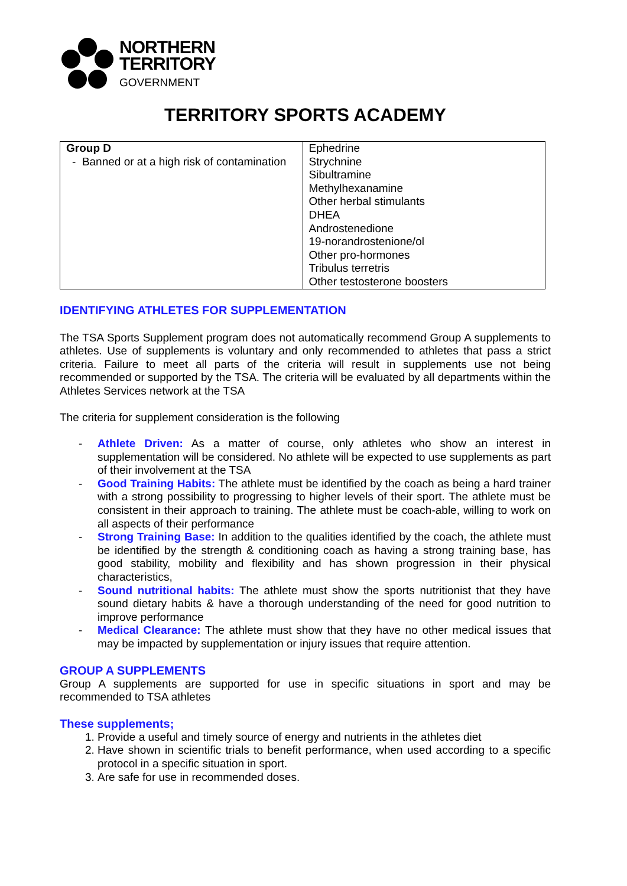NORTHERN
TERRITORY
GOVERNMENT
TERRITORY SPORTS ACADEMY
| Group D - Banned or at a high risk of contamination | Ephedrine Strychnine Sibultramine Methylhexanamine Other herbal stimulants DHEA Androstenedione 19-norandrostenione/ol Other pro-hormones Tribulus terretris Other testosterone boosters |
IDENTIFYING ATHLETES FOR SUPPLEMENTATION
The TSA Sports Supplement program does not automatically recommend Group A supplements to athletes. Use of supplements is voluntary and only recommended to athletes that pass a strict criteria. Failure to meet all parts of the criteria will result in supplements use not being recommended or supported by the TSA. The criteria will be evaluated by all departments within the Athletes Services network at the TSA
The criteria for supplement consideration is the following
- Athlete Driven: As a matter of course, only athletes who show an interest in supplementation will be considered. No athlete will be expected to use supplements as part of their involvement at the TSA
- Good Training Habits: The athlete must be identified by the coach as being a hard trainer with a strong possibility to progressing to higher levels of their sport. The athlete must be consistent in their approach to training. The athlete must be coach-able, willing to work on all aspects of their performance
- Strong Training Base: In addition to the qualities identified by the coach, the athlete must be identified by the strength & conditioning coach as having a strong training base, has good stability, mobility and flexibility and has shown progression in their physical characteristics,
- Sound nutritional habits: The athlete must show the sports nutritionist that they have sound dietary habits & have a thorough understanding of the need for good nutrition to improve performance
- Medical Clearance: The athlete must show that they have no other medical issues that may be impacted by supplementation or injury issues that require attention.
GROUP A SUPPLEMENTS
Group A supplements are supported for use in specific situations in sport and may be recommended to TSA athletes
These supplements;
1. Provide a useful and timely source of energy and nutrients in the athletes diet
2. Have shown in scientific trials to benefit performance, when used according to a specific protocol in a specific situation in sport.
3. Are safe for use in recommended doses.